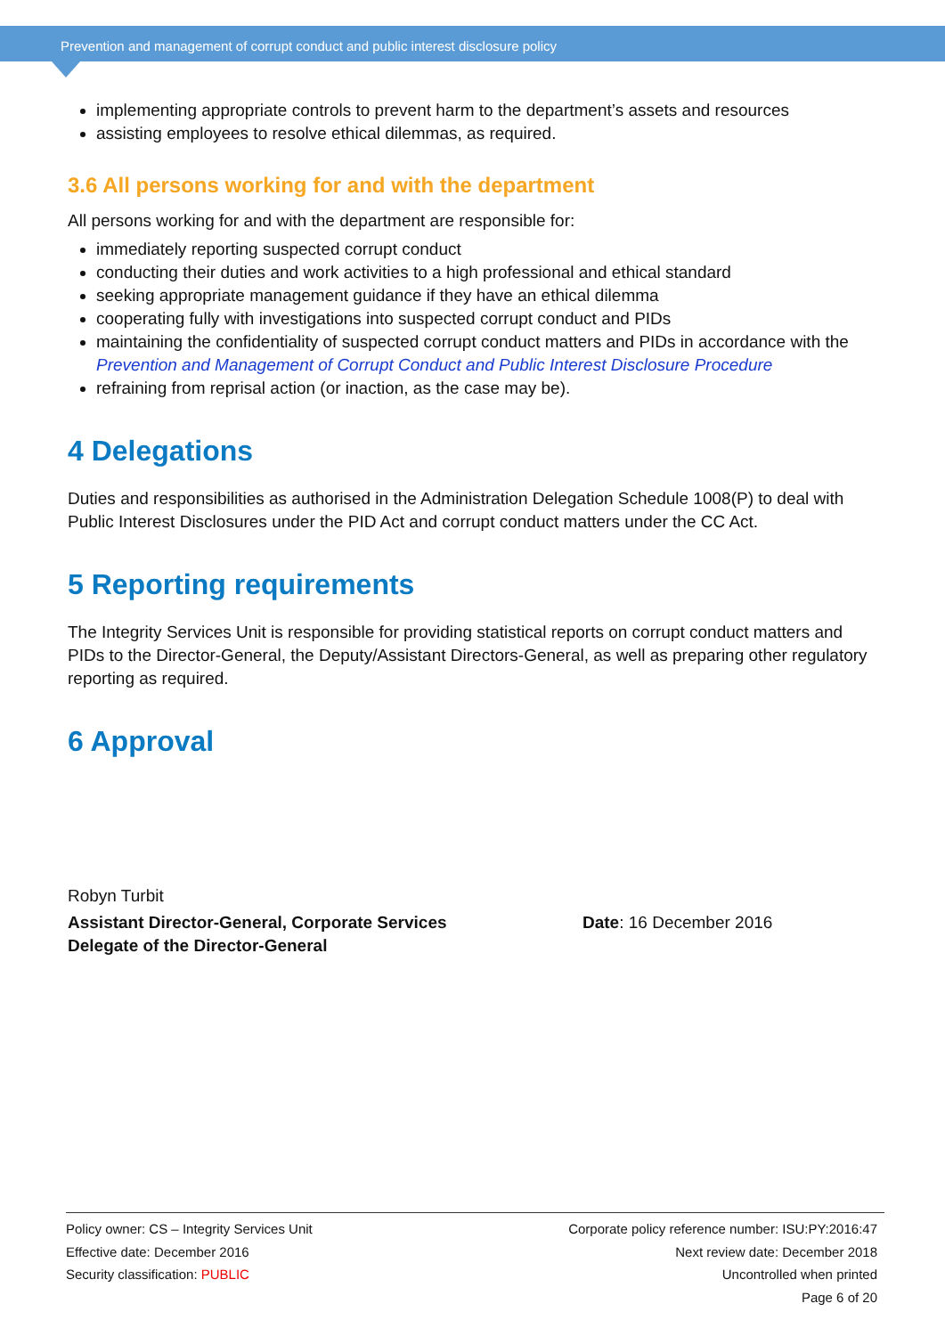Prevention and management of corrupt conduct and public interest disclosure policy
implementing appropriate controls to prevent harm to the department’s assets and resources
assisting employees to resolve ethical dilemmas, as required.
3.6 All persons working for and with the department
All persons working for and with the department are responsible for:
immediately reporting suspected corrupt conduct
conducting their duties and work activities to a high professional and ethical standard
seeking appropriate management guidance if they have an ethical dilemma
cooperating fully with investigations into suspected corrupt conduct and PIDs
maintaining the confidentiality of suspected corrupt conduct matters and PIDs in accordance with the Prevention and Management of Corrupt Conduct and Public Interest Disclosure Procedure
refraining from reprisal action (or inaction, as the case may be).
4 Delegations
Duties and responsibilities as authorised in the Administration Delegation Schedule 1008(P) to deal with Public Interest Disclosures under the PID Act and corrupt conduct matters under the CC Act.
5 Reporting requirements
The Integrity Services Unit is responsible for providing statistical reports on corrupt conduct matters and PIDs to the Director-General, the Deputy/Assistant Directors-General, as well as preparing other regulatory reporting as required.
6 Approval
Robyn Turbit
Assistant Director-General, Corporate Services
Delegate of the Director-General
Date: 16 December 2016
Policy owner: CS – Integrity Services Unit
Effective date: December 2016
Security classification: PUBLIC
Corporate policy reference number: ISU:PY:2016:47
Next review date: December 2018
Uncontrolled when printed
Page 6 of 20